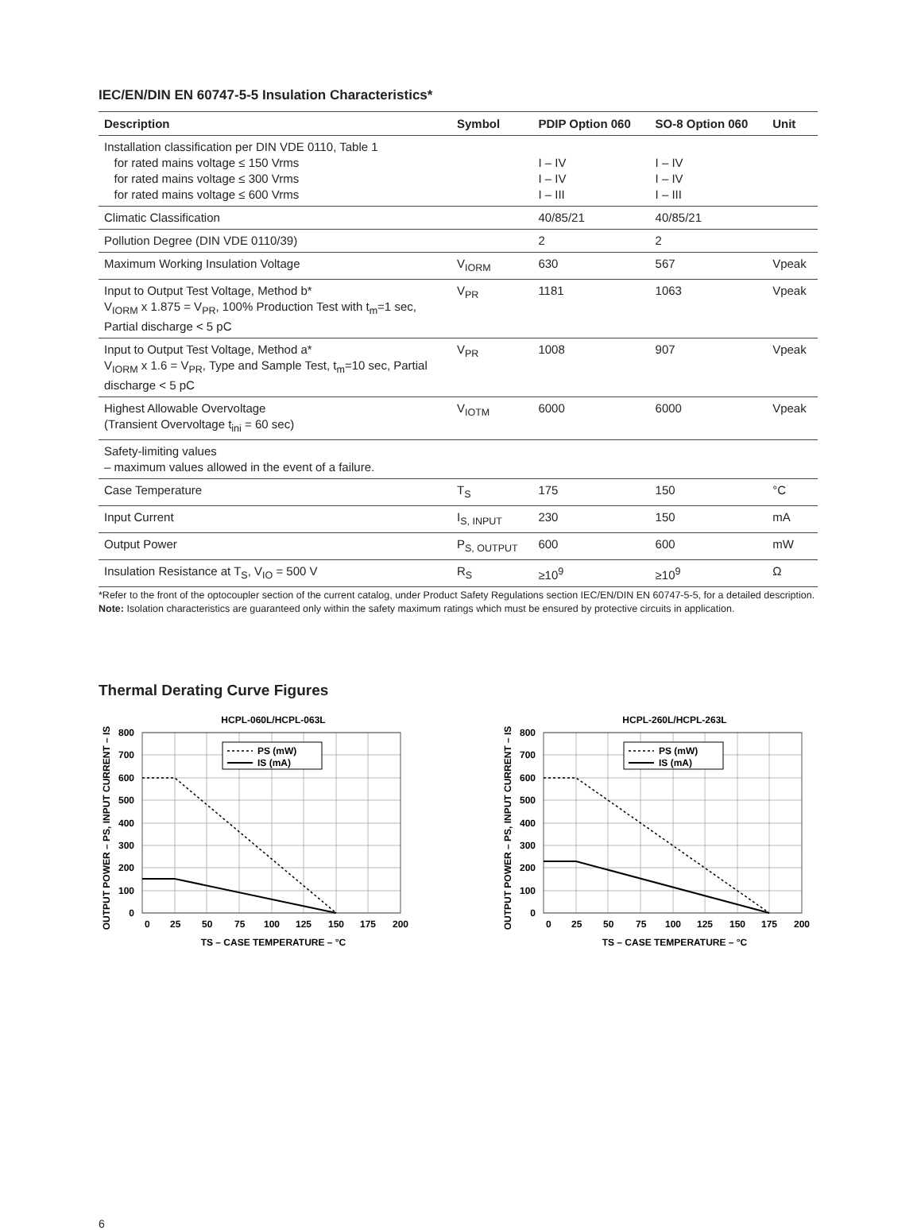IEC/EN/DIN EN 60747-5-5 Insulation Characteristics*
| Description | Symbol | PDIP Option 060 | SO-8 Option 060 | Unit |
| --- | --- | --- | --- | --- |
| Installation classification per DIN VDE 0110, Table 1 for rated mains voltage ≤ 150 Vrms for rated mains voltage ≤ 300 Vrms for rated mains voltage ≤ 600 Vrms | | I – IV I – IV I – III | I – IV I – IV I – III | |
| Climatic Classification | | 40/85/21 | 40/85/21 | |
| Pollution Degree (DIN VDE 0110/39) | | 2 | 2 | |
| Maximum Working Insulation Voltage | V<sub>IORM</sub> | 630 | 567 | Vpeak |
| Input to Output Test Voltage, Method b* V<sub>IORM</sub> x 1.875 = V<sub>PR</sub>, 100% Production Test with t<sub>m</sub>=1 sec, Partial discharge < 5 pC | V<sub>PR</sub> | 1181 | 1063 | Vpeak |
| Input to Output Test Voltage, Method a* V<sub>IORM</sub> x 1.6 = V<sub>PR</sub>, Type and Sample Test, t<sub>m</sub>=10 sec, Partial discharge < 5 pC | V<sub>PR</sub> | 1008 | 907 | Vpeak |
| Highest Allowable Overvoltage (Transient Overvoltage t<sub>ini</sub> = 60 sec) | V<sub>IOTM</sub> | 6000 | 6000 | Vpeak |
| Safety-limiting values – maximum values allowed in the event of a failure. | | | | |
| Case Temperature | T<sub>S</sub> | 175 | 150 | °C |
| Input Current | I<sub>S, INPUT</sub> | 230 | 150 | mA |
| Output Power | P<sub>S, OUTPUT</sub> | 600 | 600 | mW |
| Insulation Resistance at T<sub>S</sub>, V<sub>IO</sub> = 500 V | R<sub>S</sub> | ≥10<sup>9</sup> | ≥10<sup>9</sup> | Ω |
*Refer to the front of the optocoupler section of the current catalog, under Product Safety Regulations section IEC/EN/DIN EN 60747-5-5, for a detailed description.
Note: Isolation characteristics are guaranteed only within the safety maximum ratings which must be ensured by protective circuits in application.
Thermal Derating Curve Figures
HCPL-060L/HCPL-063L
PS (mW)
IS (mA)
800
700
600
500
400
300
200
100
0
0
25
50
75
100
125
150
175
200
TS – CASE TEMPERATURE – °C
OUTPUT POWER – PS, INPUT CURRENT – IS
HCPL-260L/HCPL-263L
PS (mW)
IS (mA)
800
700
600
500
400
300
200
100
0
0
25
50
75
100
125
150
175
200
TS – CASE TEMPERATURE – °C
OUTPUT POWER – PS, INPUT CURRENT – IS
6